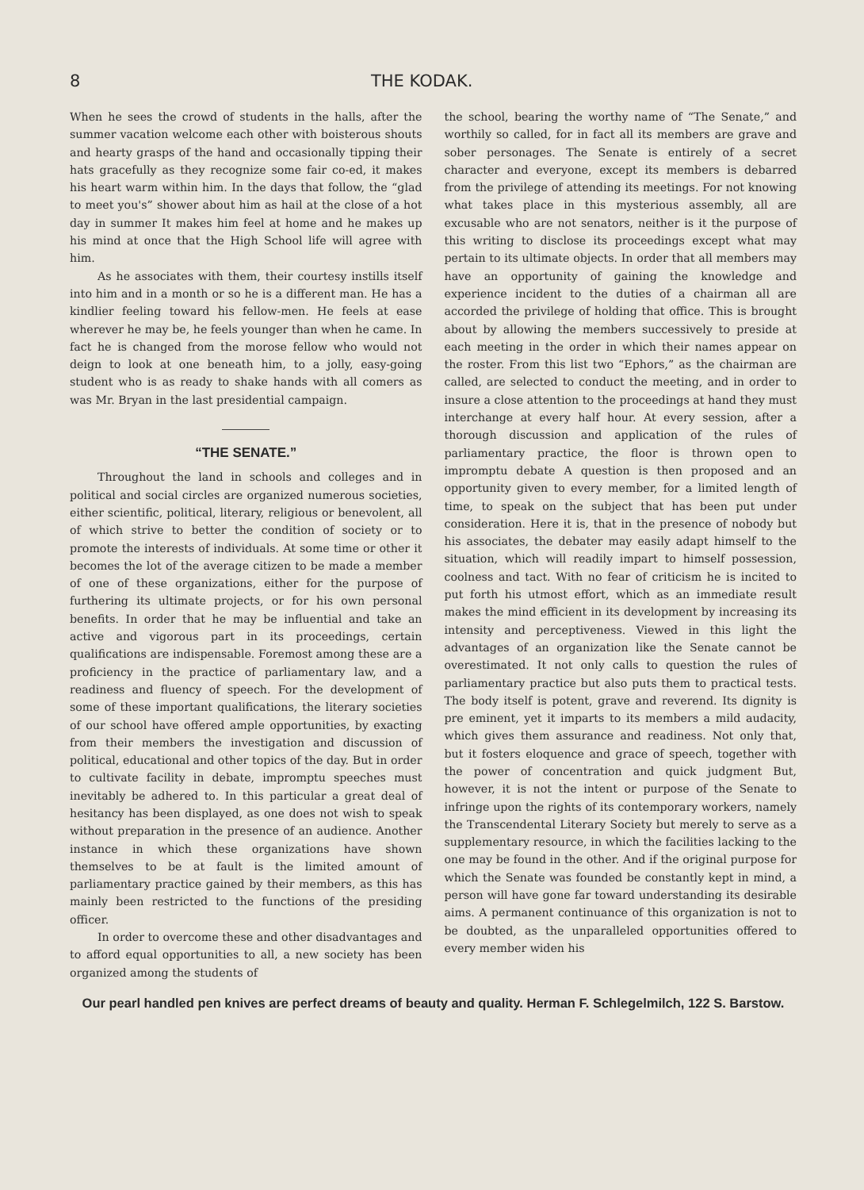8 THE KODAK.
When he sees the crowd of students in the halls, after the summer vacation welcome each other with boisterous shouts and hearty grasps of the hand and occasionally tipping their hats gracefully as they recognize some fair co-ed, it makes his heart warm within him. In the days that follow, the “glad to meet you's” shower about him as hail at the close of a hot day in summer It makes him feel at home and he makes up his mind at once that the High School life will agree with him.
As he associates with them, their courtesy instills itself into him and in a month or so he is a different man. He has a kindlier feeling toward his fellow-men. He feels at ease wherever he may be, he feels younger than when he came. In fact he is changed from the morose fellow who would not deign to look at one beneath him, to a jolly, easy-going student who is as ready to shake hands with all comers as was Mr. Bryan in the last presidential campaign.
“THE SENATE.”
Throughout the land in schools and colleges and in political and social circles are organized numerous societies, either scientific, political, literary, religious or benevolent, all of which strive to better the condition of society or to promote the interests of individuals. At some time or other it becomes the lot of the average citizen to be made a member of one of these organizations, either for the purpose of furthering its ultimate projects, or for his own personal benefits. In order that he may be influential and take an active and vigorous part in its proceedings, certain qualifications are indispensable. Foremost among these are a proficiency in the practice of parliamentary law, and a readiness and fluency of speech. For the development of some of these important qualifications, the literary societies of our school have offered ample opportunities, by exacting from their members the investigation and discussion of political, educational and other topics of the day. But in order to cultivate facility in debate, impromptu speeches must inevitably be adhered to. In this particular a great deal of hesitancy has been displayed, as one does not wish to speak without preparation in the presence of an audience. Another instance in which these organizations have shown themselves to be at fault is the limited amount of parliamentary practice gained by their members, as this has mainly been restricted to the functions of the presiding officer.
In order to overcome these and other disadvantages and to afford equal opportunities to all, a new society has been organized among the students of
the school, bearing the worthy name of “The Senate,” and worthily so called, for in fact all its members are grave and sober personages. The Senate is entirely of a secret character and everyone, except its members is debarred from the privilege of attending its meetings. For not knowing what takes place in this mysterious assembly, all are excusable who are not senators, neither is it the purpose of this writing to disclose its proceedings except what may pertain to its ultimate objects. In order that all members may have an opportunity of gaining the knowledge and experience incident to the duties of a chairman all are accorded the privilege of holding that office. This is brought about by allowing the members successively to preside at each meeting in the order in which their names appear on the roster. From this list two “Ephors,” as the chairman are called, are selected to conduct the meeting, and in order to insure a close attention to the proceedings at hand they must interchange at every half hour. At every session, after a thorough discussion and application of the rules of parliamentary practice, the floor is thrown open to impromptu debate A question is then proposed and an opportunity given to every member, for a limited length of time, to speak on the subject that has been put under consideration. Here it is, that in the presence of nobody but his associates, the debater may easily adapt himself to the situation, which will readily impart to himself possession, coolness and tact. With no fear of criticism he is incited to put forth his utmost effort, which as an immediate result makes the mind efficient in its development by increasing its intensity and perceptiveness. Viewed in this light the advantages of an organization like the Senate cannot be overestimated. It not only calls to question the rules of parliamentary practice but also puts them to practical tests. The body itself is potent, grave and reverend. Its dignity is pre eminent, yet it imparts to its members a mild audacity, which gives them assurance and readiness. Not only that, but it fosters eloquence and grace of speech, together with the power of concentration and quick judgment But, however, it is not the intent or purpose of the Senate to infringe upon the rights of its contemporary workers, namely the Transcendental Literary Society but merely to serve as a supplementary resource, in which the facilities lacking to the one may be found in the other. And if the original purpose for which the Senate was founded be constantly kept in mind, a person will have gone far toward understanding its desirable aims. A permanent continuance of this organization is not to be doubted, as the unparalleled opportunities offered to every member widen his
Our pearl handled pen knives are perfect dreams of beauty and quality. Herman F. Schlegelmilch, 122 S. Barstow.